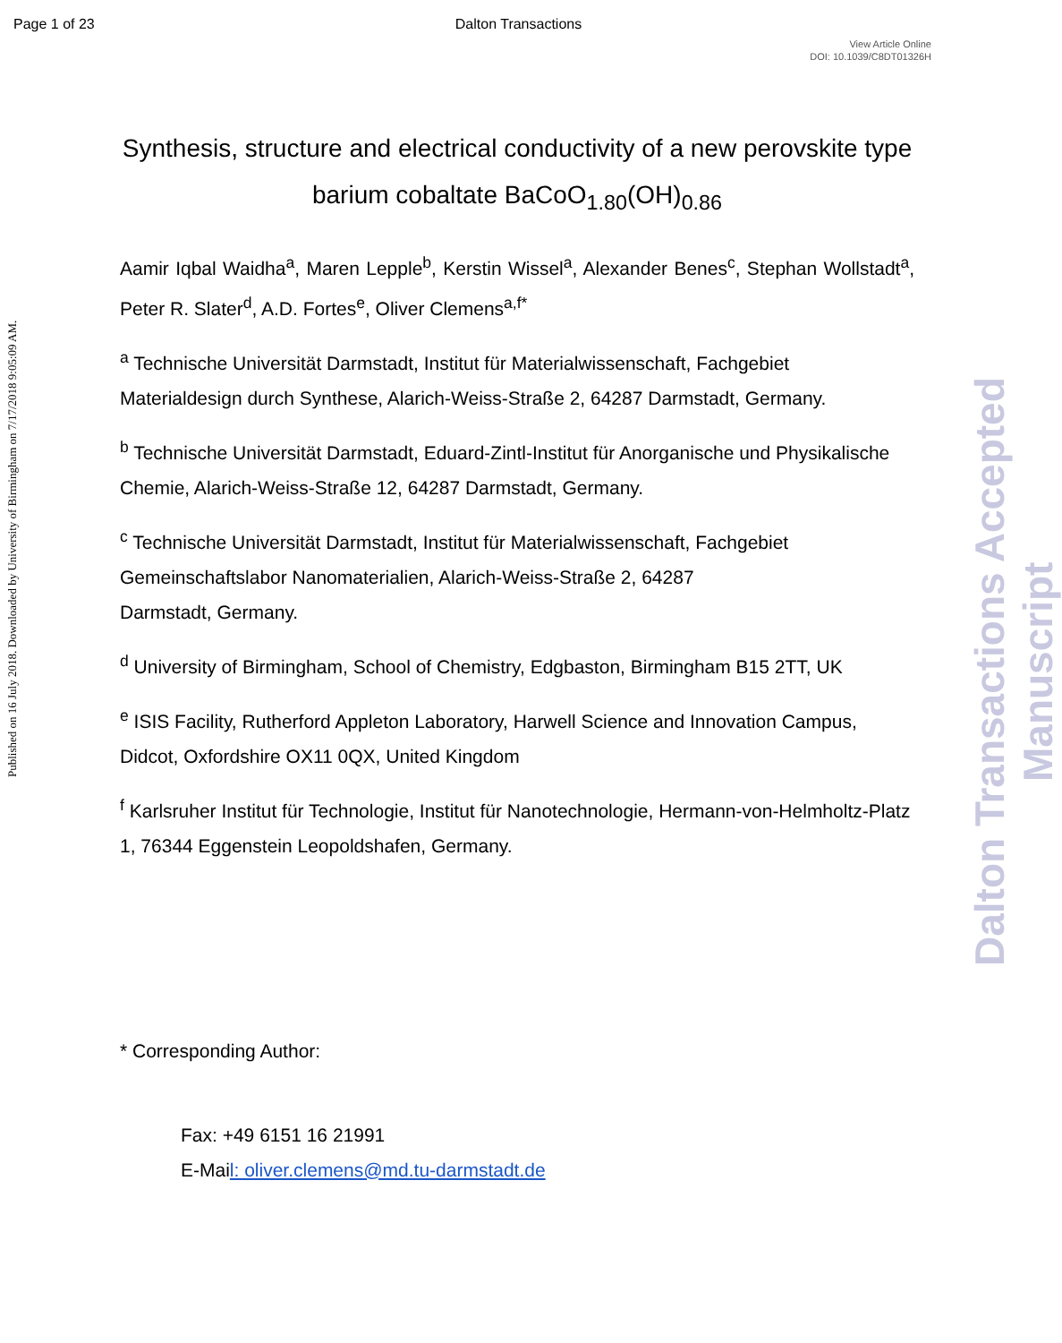Page 1 of 23
Dalton Transactions
View Article Online
DOI: 10.1039/C8DT01326H
Published on 16 July 2018. Downloaded by University of Birmingham on 7/17/2018 9:05:09 AM.
Dalton Transactions Accepted Manuscript
Synthesis, structure and electrical conductivity of a new perovskite type barium cobaltate BaCoO<sub>1.80</sub>(OH)<sub>0.86</sub>
Aamir Iqbal Waidha<sup>a</sup>, Maren Lepple<sup>b</sup>, Kerstin Wissel<sup>a</sup>, Alexander Benes<sup>c</sup>, Stephan Wollstadt<sup>a</sup>, Peter R. Slater<sup>d</sup>, A.D. Fortes<sup>e</sup>, Oliver Clemens<sup>a,f*</sup>
<sup>a</sup> Technische Universität Darmstadt, Institut für Materialwissenschaft, Fachgebiet Materialdesign durch Synthese, Alarich-Weiss-Straße 2, 64287 Darmstadt, Germany.
<sup>b</sup> Technische Universität Darmstadt, Eduard-Zintl-Institut für Anorganische und Physikalische Chemie, Alarich-Weiss-Straße 12, 64287 Darmstadt, Germany.
<sup>c</sup> Technische Universität Darmstadt, Institut für Materialwissenschaft, Fachgebiet Gemeinschaftslabor Nanomaterialien, Alarich-Weiss-Straße 2, 64287
Darmstadt, Germany.
<sup>d</sup> University of Birmingham, School of Chemistry, Edgbaston, Birmingham B15 2TT, UK
<sup>e</sup> ISIS Facility, Rutherford Appleton Laboratory, Harwell Science and Innovation Campus, Didcot, Oxfordshire OX11 0QX, United Kingdom
<sup>f</sup> Karlsruher Institut für Technologie, Institut für Nanotechnologie, Hermann-von-Helmholtz-Platz 1, 76344 Eggenstein Leopoldshafen, Germany.
* Corresponding Author:
Fax: +49 6151 16 21991
E-Mail: oliver.clemens@md.tu-darmstadt.de